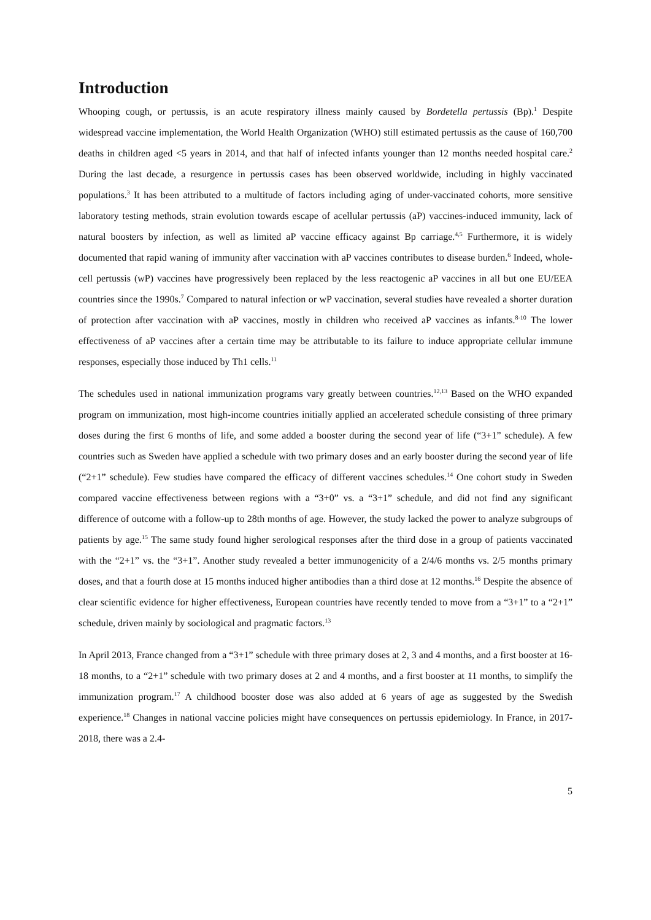Introduction
Whooping cough, or pertussis, is an acute respiratory illness mainly caused by Bordetella pertussis (Bp).<sup>1</sup> Despite widespread vaccine implementation, the World Health Organization (WHO) still estimated pertussis as the cause of 160,700 deaths in children aged <5 years in 2014, and that half of infected infants younger than 12 months needed hospital care.<sup>2</sup> During the last decade, a resurgence in pertussis cases has been observed worldwide, including in highly vaccinated populations.<sup>3</sup> It has been attributed to a multitude of factors including aging of under-vaccinated cohorts, more sensitive laboratory testing methods, strain evolution towards escape of acellular pertussis (aP) vaccines-induced immunity, lack of natural boosters by infection, as well as limited aP vaccine efficacy against Bp carriage.<sup>4,5</sup> Furthermore, it is widely documented that rapid waning of immunity after vaccination with aP vaccines contributes to disease burden.<sup>6</sup> Indeed, whole-cell pertussis (wP) vaccines have progressively been replaced by the less reactogenic aP vaccines in all but one EU/EEA countries since the 1990s.<sup>7</sup> Compared to natural infection or wP vaccination, several studies have revealed a shorter duration of protection after vaccination with aP vaccines, mostly in children who received aP vaccines as infants.<sup>8-10</sup> The lower effectiveness of aP vaccines after a certain time may be attributable to its failure to induce appropriate cellular immune responses, especially those induced by Th1 cells.<sup>11</sup>
The schedules used in national immunization programs vary greatly between countries.<sup>12,13</sup> Based on the WHO expanded program on immunization, most high-income countries initially applied an accelerated schedule consisting of three primary doses during the first 6 months of life, and some added a booster during the second year of life (“3+1” schedule). A few countries such as Sweden have applied a schedule with two primary doses and an early booster during the second year of life (“2+1” schedule). Few studies have compared the efficacy of different vaccines schedules.<sup>14</sup> One cohort study in Sweden compared vaccine effectiveness between regions with a “3+0” vs. a “3+1” schedule, and did not find any significant difference of outcome with a follow-up to 28th months of age. However, the study lacked the power to analyze subgroups of patients by age.<sup>15</sup> The same study found higher serological responses after the third dose in a group of patients vaccinated with the “2+1” vs. the “3+1”. Another study revealed a better immunogenicity of a 2/4/6 months vs. 2/5 months primary doses, and that a fourth dose at 15 months induced higher antibodies than a third dose at 12 months.<sup>16</sup> Despite the absence of clear scientific evidence for higher effectiveness, European countries have recently tended to move from a “3+1” to a “2+1” schedule, driven mainly by sociological and pragmatic factors.<sup>13</sup>
In April 2013, France changed from a “3+1” schedule with three primary doses at 2, 3 and 4 months, and a first booster at 16-18 months, to a “2+1” schedule with two primary doses at 2 and 4 months, and a first booster at 11 months, to simplify the immunization program.<sup>17</sup> A childhood booster dose was also added at 6 years of age as suggested by the Swedish experience.<sup>18</sup> Changes in national vaccine policies might have consequences on pertussis epidemiology. In France, in 2017-2018, there was a 2.4-
5